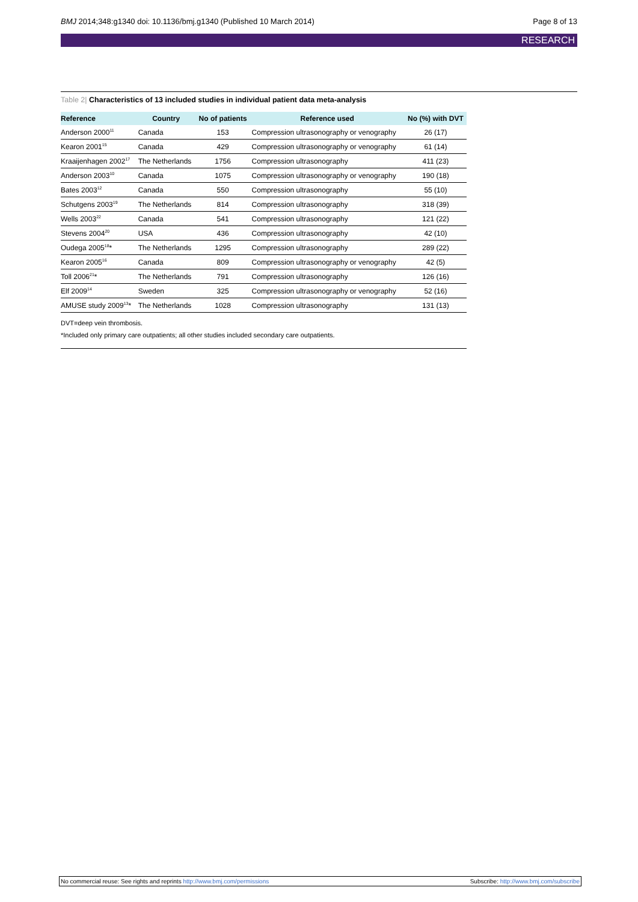BMJ 2014;348:g1340 doi: 10.1136/bmj.g1340 (Published 10 March 2014) Page 8 of 13
RESEARCH
Table 2| Characteristics of 13 included studies in individual patient data meta-analysis
| Reference | Country | No of patients | Reference used | No (%) with DVT |
| --- | --- | --- | --- | --- |
| Anderson 2000<sup>11</sup> | Canada | 153 | Compression ultrasonography or venography | 26 (17) |
| Kearon 2001<sup>15</sup> | Canada | 429 | Compression ultrasonography or venography | 61 (14) |
| Kraaijenhagen 2002<sup>17</sup> | The Netherlands | 1756 | Compression ultrasonography | 411 (23) |
| Anderson 2003<sup>10</sup> | Canada | 1075 | Compression ultrasonography or venography | 190 (18) |
| Bates 2003<sup>12</sup> | Canada | 550 | Compression ultrasonography | 55 (10) |
| Schutgens 2003<sup>19</sup> | The Netherlands | 814 | Compression ultrasonography | 318 (39) |
| Wells 2003<sup>22</sup> | Canada | 541 | Compression ultrasonography | 121 (22) |
| Stevens 2004<sup>20</sup> | USA | 436 | Compression ultrasonography | 42 (10) |
| Oudega 2005<sup>18</sup>* | The Netherlands | 1295 | Compression ultrasonography | 289 (22) |
| Kearon 2005<sup>16</sup> | Canada | 809 | Compression ultrasonography or venography | 42 (5) |
| Toll 2006<sup>21</sup>* | The Netherlands | 791 | Compression ultrasonography | 126 (16) |
| Elf 2009<sup>14</sup> | Sweden | 325 | Compression ultrasonography or venography | 52 (16) |
| AMUSE study 2009<sup>13</sup>* | The Netherlands | 1028 | Compression ultrasonography | 131 (13) |
DVT=deep vein thrombosis.
*Included only primary care outpatients; all other studies included secondary care outpatients.
No commercial reuse: See rights and reprints http://www.bmj.com/permissions Subscribe: http://www.bmj.com/subscribe